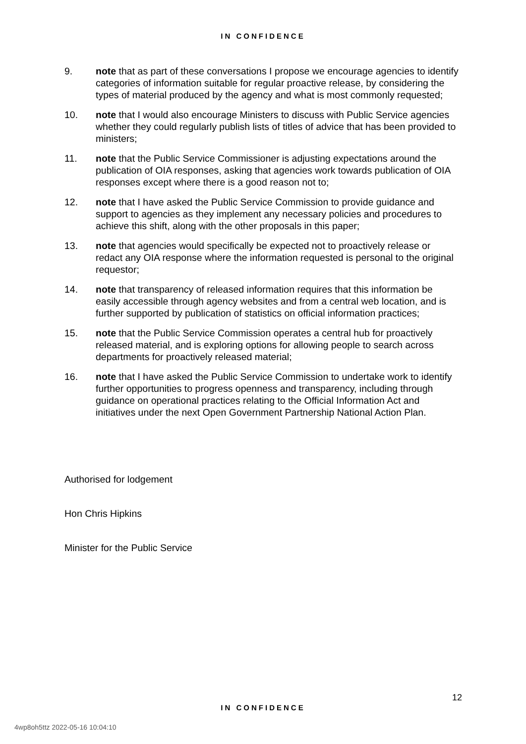IN CONFIDENCE
9. note that as part of these conversations I propose we encourage agencies to identify categories of information suitable for regular proactive release, by considering the types of material produced by the agency and what is most commonly requested;
10. note that I would also encourage Ministers to discuss with Public Service agencies whether they could regularly publish lists of titles of advice that has been provided to ministers;
11. note that the Public Service Commissioner is adjusting expectations around the publication of OIA responses, asking that agencies work towards publication of OIA responses except where there is a good reason not to;
12. note that I have asked the Public Service Commission to provide guidance and support to agencies as they implement any necessary policies and procedures to achieve this shift, along with the other proposals in this paper;
13. note that agencies would specifically be expected not to proactively release or redact any OIA response where the information requested is personal to the original requestor;
14. note that transparency of released information requires that this information be easily accessible through agency websites and from a central web location, and is further supported by publication of statistics on official information practices;
15. note that the Public Service Commission operates a central hub for proactively released material, and is exploring options for allowing people to search across departments for proactively released material;
16. note that I have asked the Public Service Commission to undertake work to identify further opportunities to progress openness and transparency, including through guidance on operational practices relating to the Official Information Act and initiatives under the next Open Government Partnership National Action Plan.
Authorised for lodgement
Hon Chris Hipkins
Minister for the Public Service
12
IN CONFIDENCE
4wp8oh5ttz 2022-05-16 10:04:10